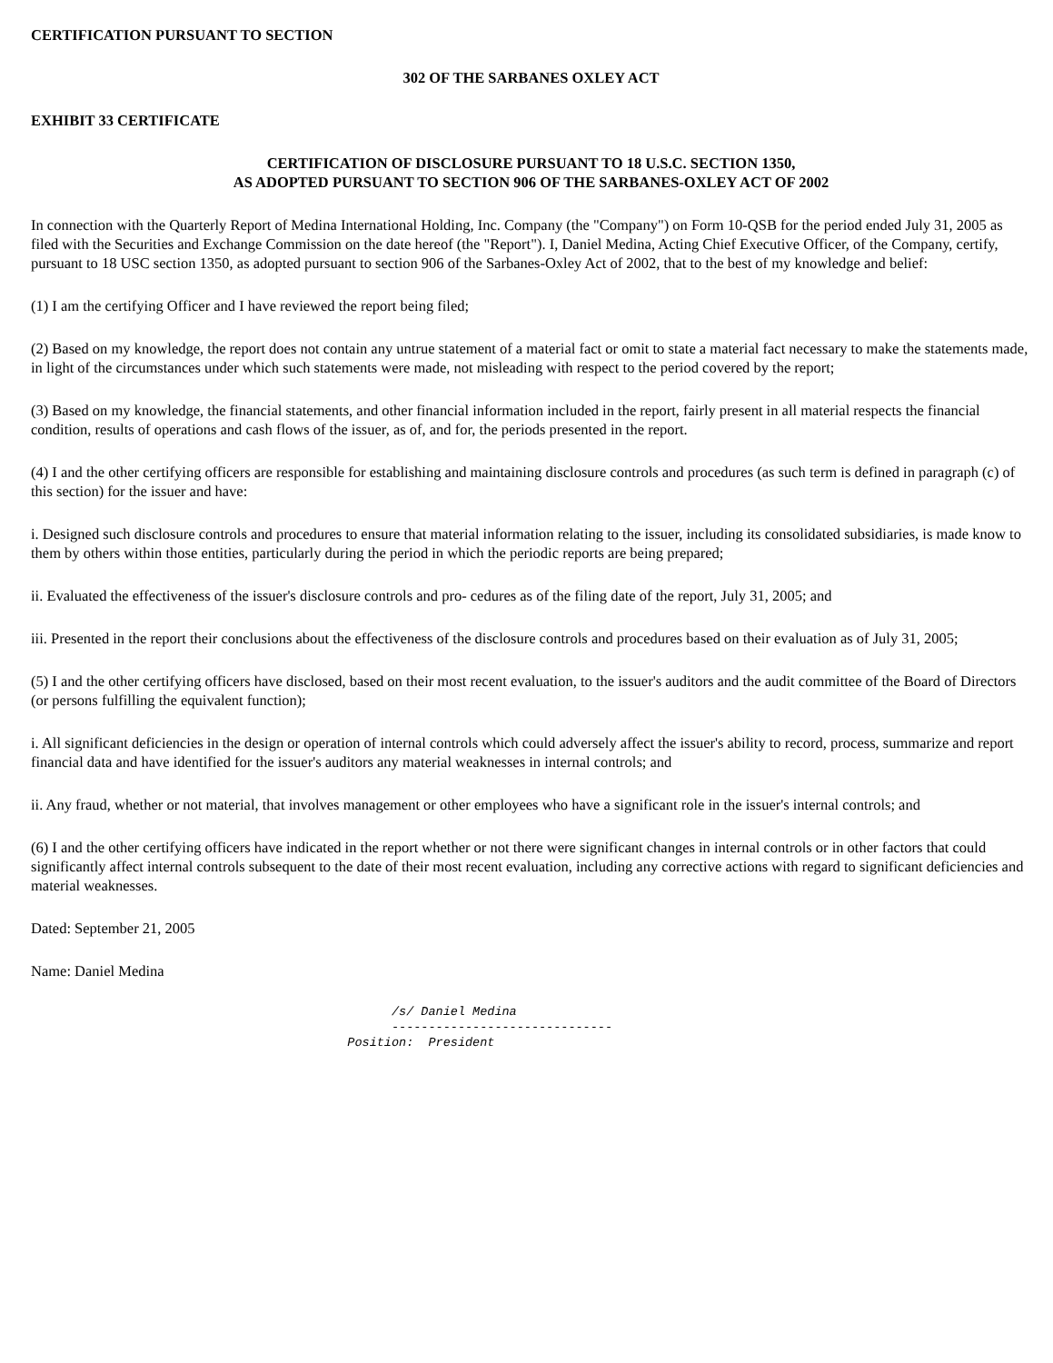CERTIFICATION PURSUANT TO SECTION
302 OF THE SARBANES OXLEY ACT
EXHIBIT 33 CERTIFICATE
CERTIFICATION OF DISCLOSURE PURSUANT TO 18 U.S.C. SECTION 1350,
AS ADOPTED PURSUANT TO SECTION 906 OF THE SARBANES-OXLEY ACT OF 2002
In connection with the Quarterly Report of Medina International Holding, Inc. Company (the "Company") on Form 10-QSB for the period ended July 31, 2005 as filed with the Securities and Exchange Commission on the date hereof (the "Report"). I, Daniel Medina, Acting Chief Executive Officer, of the Company, certify, pursuant to 18 USC section 1350, as adopted pursuant to section 906 of the Sarbanes-Oxley Act of 2002, that to the best of my knowledge and belief:
(1) I am the certifying Officer and I have reviewed the report being filed;
(2) Based on my knowledge, the report does not contain any untrue statement of a material fact or omit to state a material fact necessary to make the statements made, in light of the circumstances under which such statements were made, not misleading with respect to the period covered by the report;
(3) Based on my knowledge, the financial statements, and other financial information included in the report, fairly present in all material respects the financial condition, results of operations and cash flows of the issuer, as of, and for, the periods presented in the report.
(4) I and the other certifying officers are responsible for establishing and maintaining disclosure controls and procedures (as such term is defined in paragraph (c) of this section) for the issuer and have:
i. Designed such disclosure controls and procedures to ensure that material information relating to the issuer, including its consolidated subsidiaries, is made know to them by others within those entities, particularly during the period in which the periodic reports are being prepared;
ii. Evaluated the effectiveness of the issuer's disclosure controls and pro- cedures as of the filing date of the report, July 31, 2005; and
iii. Presented in the report their conclusions about the effectiveness of the disclosure controls and procedures based on their evaluation as of July 31, 2005;
(5) I and the other certifying officers have disclosed, based on their most recent evaluation, to the issuer's auditors and the audit committee of the Board of Directors (or persons fulfilling the equivalent function);
i. All significant deficiencies in the design or operation of internal controls which could adversely affect the issuer's ability to record, process, summarize and report financial data and have identified for the issuer's auditors any material weaknesses in internal controls; and
ii. Any fraud, whether or not material, that involves management or other employees who have a significant role in the issuer's internal controls; and
(6) I and the other certifying officers have indicated in the report whether or not there were significant changes in internal controls or in other factors that could significantly affect internal controls subsequent to the date of their most recent evaluation, including any corrective actions with regard to significant deficiencies and material weaknesses.
Dated: September 21, 2005
Name: Daniel Medina
                                                 /s/ Daniel Medina
                                                 ------------------------------
                                           Position:  President